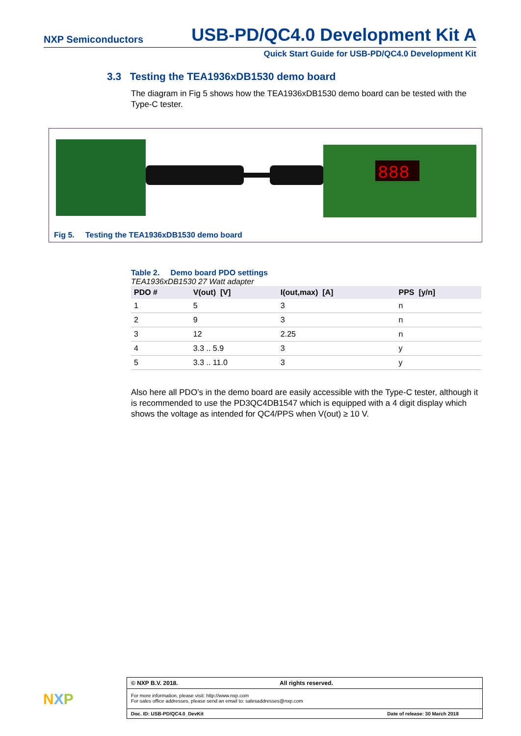NXP Semiconductors USB-PD/QC4.0 Development Kit A
Quick Start Guide for USB-PD/QC4.0 Development Kit
3.3 Testing the TEA1936xDB1530 demo board
The diagram in Fig 5 shows how the TEA1936xDB1530 demo board can be tested with the Type-C tester.
888
Fig 5. Testing the TEA1936xDB1530 demo board
Table 2. Demo board PDO settings
TEA1936xDB1530 27 Watt adapter
| PDO # | V(out) [V] | I(out,max) [A] | PPS [y/n] |
| --- | --- | --- | --- |
| 1 | 5 | 3 | n |
| 2 | 9 | 3 | n |
| 3 | 12 | 2.25 | n |
| 4 | 3.3 .. 5.9 | 3 | y |
| 5 | 3.3 .. 11.0 | 3 | y |
Also here all PDO’s in the demo board are easily accessible with the Type-C tester, although it is recommended to use the PD3QC4DB1547 which is equipped with a 4 digit display which shows the voltage as intended for QC4/PPS when V(out) ≥ 10 V.
NXP
© NXP B.V. 2018. All rights reserved.
For more information, please visit: http://www.nxp.com
For sales office addresses, please send an email to: salesaddresses@nxp.com
Doc. ID: USB-PD/QC4.0_DevKit Date of release: 30 March 2018